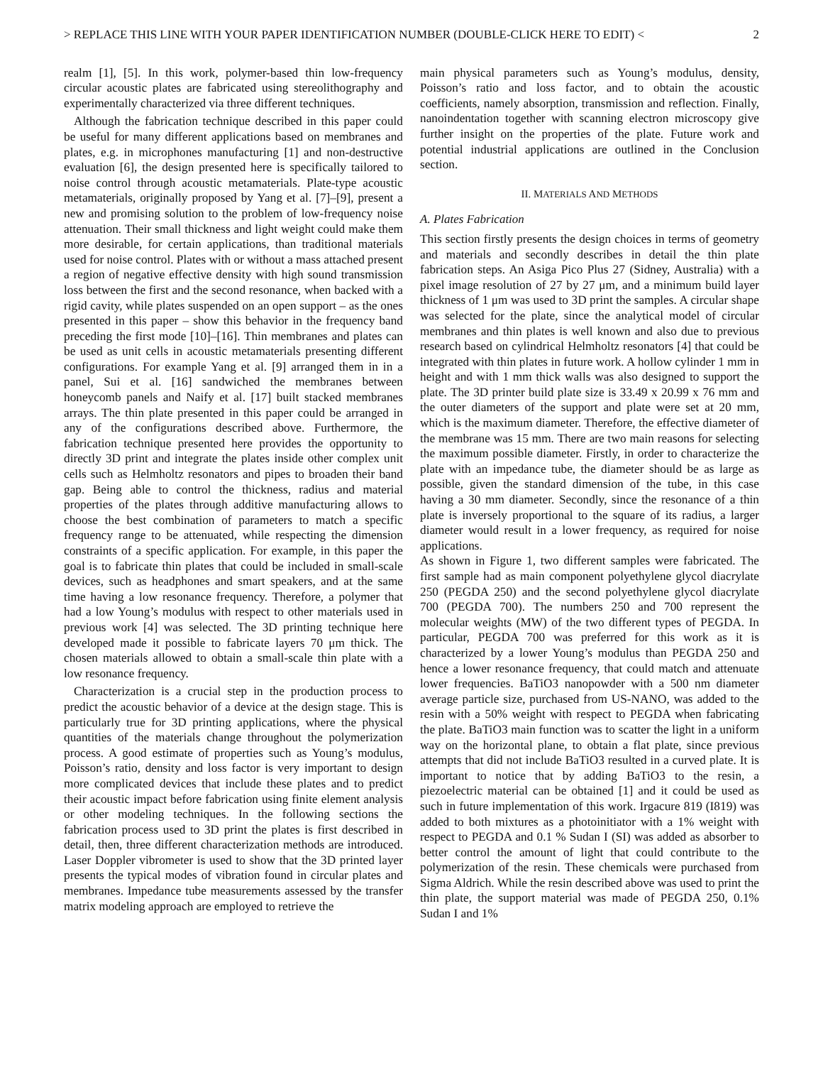> REPLACE THIS LINE WITH YOUR PAPER IDENTIFICATION NUMBER (DOUBLE-CLICK HERE TO EDIT) < 2
realm [1], [5]. In this work, polymer-based thin low-frequency circular acoustic plates are fabricated using stereolithography and experimentally characterized via three different techniques.
Although the fabrication technique described in this paper could be useful for many different applications based on membranes and plates, e.g. in microphones manufacturing [1] and non-destructive evaluation [6], the design presented here is specifically tailored to noise control through acoustic metamaterials. Plate-type acoustic metamaterials, originally proposed by Yang et al. [7]–[9], present a new and promising solution to the problem of low-frequency noise attenuation. Their small thickness and light weight could make them more desirable, for certain applications, than traditional materials used for noise control. Plates with or without a mass attached present a region of negative effective density with high sound transmission loss between the first and the second resonance, when backed with a rigid cavity, while plates suspended on an open support – as the ones presented in this paper – show this behavior in the frequency band preceding the first mode [10]–[16]. Thin membranes and plates can be used as unit cells in acoustic metamaterials presenting different configurations. For example Yang et al. [9] arranged them in in a panel, Sui et al. [16] sandwiched the membranes between honeycomb panels and Naify et al. [17] built stacked membranes arrays. The thin plate presented in this paper could be arranged in any of the configurations described above. Furthermore, the fabrication technique presented here provides the opportunity to directly 3D print and integrate the plates inside other complex unit cells such as Helmholtz resonators and pipes to broaden their band gap. Being able to control the thickness, radius and material properties of the plates through additive manufacturing allows to choose the best combination of parameters to match a specific frequency range to be attenuated, while respecting the dimension constraints of a specific application. For example, in this paper the goal is to fabricate thin plates that could be included in small-scale devices, such as headphones and smart speakers, and at the same time having a low resonance frequency. Therefore, a polymer that had a low Young’s modulus with respect to other materials used in previous work [4] was selected. The 3D printing technique here developed made it possible to fabricate layers 70 μm thick. The chosen materials allowed to obtain a small-scale thin plate with a low resonance frequency.
Characterization is a crucial step in the production process to predict the acoustic behavior of a device at the design stage. This is particularly true for 3D printing applications, where the physical quantities of the materials change throughout the polymerization process. A good estimate of properties such as Young’s modulus, Poisson’s ratio, density and loss factor is very important to design more complicated devices that include these plates and to predict their acoustic impact before fabrication using finite element analysis or other modeling techniques. In the following sections the fabrication process used to 3D print the plates is first described in detail, then, three different characterization methods are introduced. Laser Doppler vibrometer is used to show that the 3D printed layer presents the typical modes of vibration found in circular plates and membranes. Impedance tube measurements assessed by the transfer matrix modeling approach are employed to retrieve the
main physical parameters such as Young’s modulus, density, Poisson’s ratio and loss factor, and to obtain the acoustic coefficients, namely absorption, transmission and reflection. Finally, nanoindentation together with scanning electron microscopy give further insight on the properties of the plate. Future work and potential industrial applications are outlined in the Conclusion section.
II. MATERIALS AND METHODS
A. Plates Fabrication
This section firstly presents the design choices in terms of geometry and materials and secondly describes in detail the thin plate fabrication steps. An Asiga Pico Plus 27 (Sidney, Australia) with a pixel image resolution of 27 by 27 μm, and a minimum build layer thickness of 1 μm was used to 3D print the samples. A circular shape was selected for the plate, since the analytical model of circular membranes and thin plates is well known and also due to previous research based on cylindrical Helmholtz resonators [4] that could be integrated with thin plates in future work. A hollow cylinder 1 mm in height and with 1 mm thick walls was also designed to support the plate. The 3D printer build plate size is 33.49 x 20.99 x 76 mm and the outer diameters of the support and plate were set at 20 mm, which is the maximum diameter. Therefore, the effective diameter of the membrane was 15 mm. There are two main reasons for selecting the maximum possible diameter. Firstly, in order to characterize the plate with an impedance tube, the diameter should be as large as possible, given the standard dimension of the tube, in this case having a 30 mm diameter. Secondly, since the resonance of a thin plate is inversely proportional to the square of its radius, a larger diameter would result in a lower frequency, as required for noise applications.
As shown in Figure 1, two different samples were fabricated. The first sample had as main component polyethylene glycol diacrylate 250 (PEGDA 250) and the second polyethylene glycol diacrylate 700 (PEGDA 700). The numbers 250 and 700 represent the molecular weights (MW) of the two different types of PEGDA. In particular, PEGDA 700 was preferred for this work as it is characterized by a lower Young’s modulus than PEGDA 250 and hence a lower resonance frequency, that could match and attenuate lower frequencies. BaTiO3 nanopowder with a 500 nm diameter average particle size, purchased from US-NANO, was added to the resin with a 50% weight with respect to PEGDA when fabricating the plate. BaTiO3 main function was to scatter the light in a uniform way on the horizontal plane, to obtain a flat plate, since previous attempts that did not include BaTiO3 resulted in a curved plate. It is important to notice that by adding BaTiO3 to the resin, a piezoelectric material can be obtained [1] and it could be used as such in future implementation of this work. Irgacure 819 (I819) was added to both mixtures as a photoinitiator with a 1% weight with respect to PEGDA and 0.1 % Sudan I (SI) was added as absorber to better control the amount of light that could contribute to the polymerization of the resin. These chemicals were purchased from Sigma Aldrich. While the resin described above was used to print the thin plate, the support material was made of PEGDA 250, 0.1% Sudan I and 1%